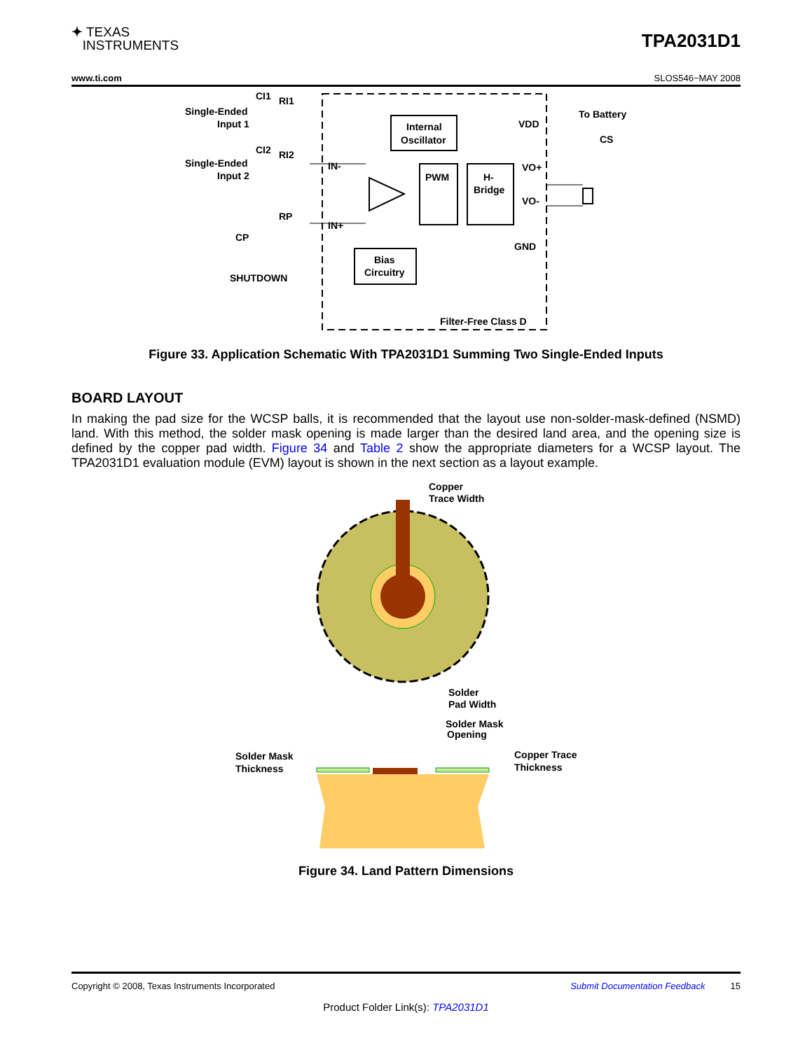✦ TEXAS
INSTRUMENTS
TPA2031D1
www.ti.com SLOS546−MAY 2008
Single-Ended
Input 1
Single-Ended
Input 2
CI1
RI1
CI2
RI2
RP
CP
SHUTDOWN
IN-
IN+
Internal
Oscillator
PWM
H-
Bridge
Bias
Circuitry
VDD
VO+
VO-
GND
To Battery
CS
Filter-Free Class D
Figure 33. Application Schematic With TPA2031D1 Summing Two Single-Ended Inputs
BOARD LAYOUT
In making the pad size for the WCSP balls, it is recommended that the layout use non-solder-mask-defined (NSMD) land. With this method, the solder mask opening is made larger than the desired land area, and the opening size is defined by the copper pad width. Figure 34 and Table 2 show the appropriate diameters for a WCSP layout. The TPA2031D1 evaluation module (EVM) layout is shown in the next section as a layout example.
Copper
Trace Width
Solder
Pad Width
Solder Mask
Opening
Solder Mask
Thickness
Copper Trace
Thickness
Figure 34. Land Pattern Dimensions
Copyright © 2008, Texas Instruments Incorporated Submit Documentation Feedback 15
Product Folder Link(s): TPA2031D1